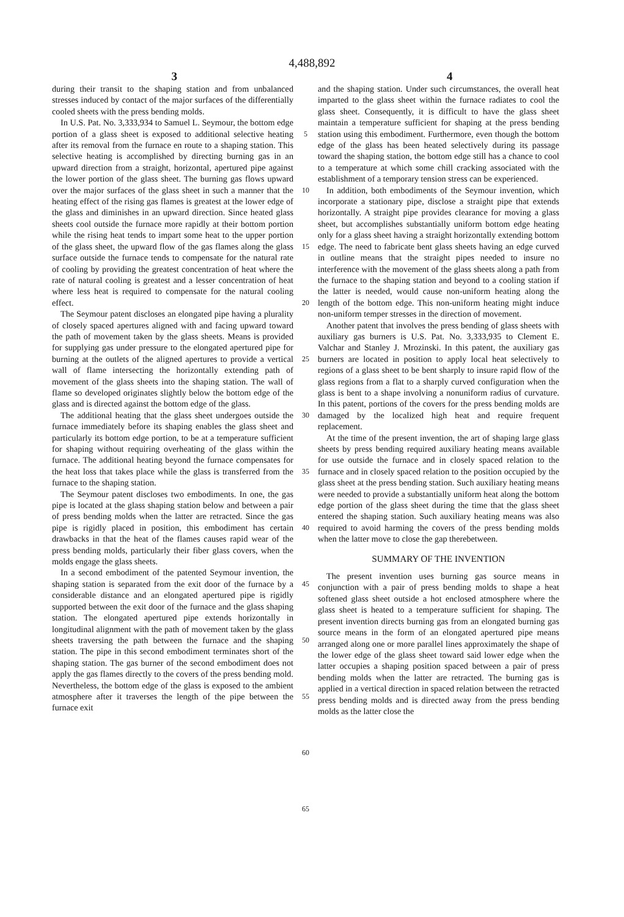4,488,892
3 4
during their transit to the shaping station and from unbalanced stresses induced by contact of the major surfaces of the differentially cooled sheets with the press bending molds.
In U.S. Pat. No. 3,333,934 to Samuel L. Seymour, the bottom edge portion of a glass sheet is exposed to additional selective heating after its removal from the furnace en route to a shaping station. This selective heating is accomplished by directing burning gas in an upward direction from a straight, horizontal, apertured pipe against the lower portion of the glass sheet. The burning gas flows upward over the major surfaces of the glass sheet in such a manner that the heating effect of the rising gas flames is greatest at the lower edge of the glass and diminishes in an upward direction. Since heated glass sheets cool outside the furnace more rapidly at their bottom portion while the rising heat tends to impart some heat to the upper portion of the glass sheet, the upward flow of the gas flames along the glass surface outside the furnace tends to compensate for the natural rate of cooling by providing the greatest concentration of heat where the rate of natural cooling is greatest and a lesser concentration of heat where less heat is required to compensate for the natural cooling effect.
The Seymour patent discloses an elongated pipe having a plurality of closely spaced apertures aligned with and facing upward toward the path of movement taken by the glass sheets. Means is provided for supplying gas under pressure to the elongated apertured pipe for burning at the outlets of the aligned apertures to provide a vertical wall of flame intersecting the horizontally extending path of movement of the glass sheets into the shaping station. The wall of flame so developed originates slightly below the bottom edge of the glass and is directed against the bottom edge of the glass.
The additional heating that the glass sheet undergoes outside the furnace immediately before its shaping enables the glass sheet and particularly its bottom edge portion, to be at a temperature sufficient for shaping without requiring overheating of the glass within the furnace. The additional heating beyond the furnace compensates for the heat loss that takes place while the glass is transferred from the furnace to the shaping station.
The Seymour patent discloses two embodiments. In one, the gas pipe is located at the glass shaping station below and between a pair of press bending molds when the latter are retracted. Since the gas pipe is rigidly placed in position, this embodiment has certain drawbacks in that the heat of the flames causes rapid wear of the press bending molds, particularly their fiber glass covers, when the molds engage the glass sheets.
In a second embodiment of the patented Seymour invention, the shaping station is separated from the exit door of the furnace by a considerable distance and an elongated apertured pipe is rigidly supported between the exit door of the furnace and the glass shaping station. The elongated apertured pipe extends horizontally in longitudinal alignment with the path of movement taken by the glass sheets traversing the path between the furnace and the shaping station. The pipe in this second embodiment terminates short of the shaping station. The gas burner of the second embodiment does not apply the gas flames directly to the covers of the press bending mold. Nevertheless, the bottom edge of the glass is exposed to the ambient atmosphere after it traverses the length of the pipe between the furnace exit
5
10
15
20
25
30
35
40
45
50
55
60
65
and the shaping station. Under such circumstances, the overall heat imparted to the glass sheet within the furnace radiates to cool the glass sheet. Consequently, it is difficult to have the glass sheet maintain a temperature sufficient for shaping at the press bending station using this embodiment. Furthermore, even though the bottom edge of the glass has been heated selectively during its passage toward the shaping station, the bottom edge still has a chance to cool to a temperature at which some chill cracking associated with the establishment of a temporary tension stress can be experienced.
In addition, both embodiments of the Seymour invention, which incorporate a stationary pipe, disclose a straight pipe that extends horizontally. A straight pipe provides clearance for moving a glass sheet, but accomplishes substantially uniform bottom edge heating only for a glass sheet having a straight horizontally extending bottom edge. The need to fabricate bent glass sheets having an edge curved in outline means that the straight pipes needed to insure no interference with the movement of the glass sheets along a path from the furnace to the shaping station and beyond to a cooling station if the latter is needed, would cause non-uniform heating along the length of the bottom edge. This non-uniform heating might induce non-uniform temper stresses in the direction of movement.
Another patent that involves the press bending of glass sheets with auxiliary gas burners is U.S. Pat. No. 3,333,935 to Clement E. Valchar and Stanley J. Mrozinski. In this patent, the auxiliary gas burners are located in position to apply local heat selectively to regions of a glass sheet to be bent sharply to insure rapid flow of the glass regions from a flat to a sharply curved configuration when the glass is bent to a shape involving a nonuniform radius of curvature. In this patent, portions of the covers for the press bending molds are damaged by the localized high heat and require frequent replacement.
At the time of the present invention, the art of shaping large glass sheets by press bending required auxiliary heating means available for use outside the furnace and in closely spaced relation to the furnace and in closely spaced relation to the position occupied by the glass sheet at the press bending station. Such auxiliary heating means were needed to provide a substantially uniform heat along the bottom edge portion of the glass sheet during the time that the glass sheet entered the shaping station. Such auxiliary heating means was also required to avoid harming the covers of the press bending molds when the latter move to close the gap therebetween.
SUMMARY OF THE INVENTION
The present invention uses burning gas source means in conjunction with a pair of press bending molds to shape a heat softened glass sheet outside a hot enclosed atmosphere where the glass sheet is heated to a temperature sufficient for shaping. The present invention directs burning gas from an elongated burning gas source means in the form of an elongated apertured pipe means arranged along one or more parallel lines approximately the shape of the lower edge of the glass sheet toward said lower edge when the latter occupies a shaping position spaced between a pair of press bending molds when the latter are retracted. The burning gas is applied in a vertical direction in spaced relation between the retracted press bending molds and is directed away from the press bending molds as the latter close the